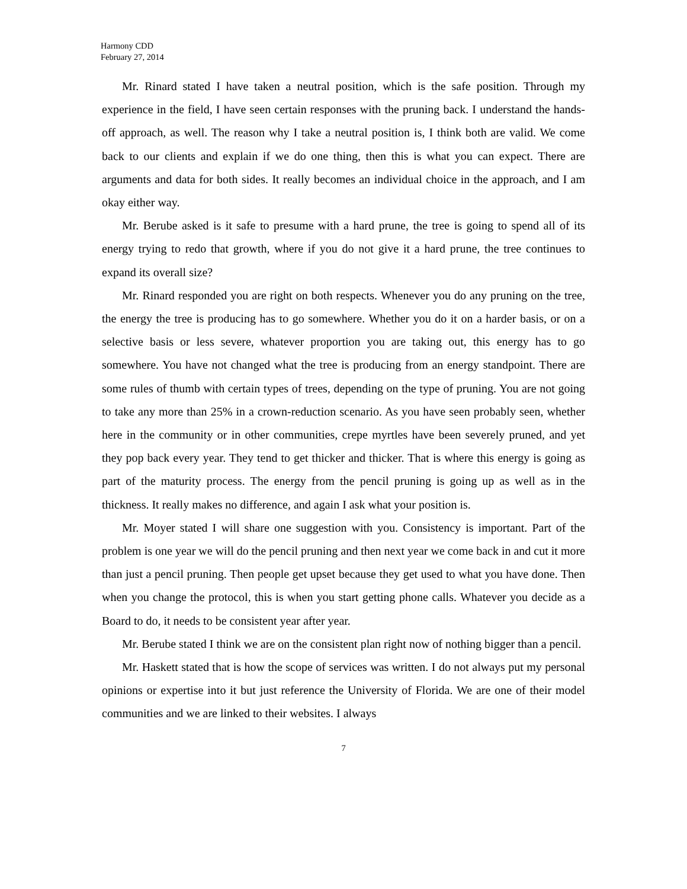Harmony CDD
February 27, 2014
Mr. Rinard stated I have taken a neutral position, which is the safe position. Through my experience in the field, I have seen certain responses with the pruning back. I understand the hands-off approach, as well. The reason why I take a neutral position is, I think both are valid. We come back to our clients and explain if we do one thing, then this is what you can expect. There are arguments and data for both sides. It really becomes an individual choice in the approach, and I am okay either way.
Mr. Berube asked is it safe to presume with a hard prune, the tree is going to spend all of its energy trying to redo that growth, where if you do not give it a hard prune, the tree continues to expand its overall size?
Mr. Rinard responded you are right on both respects. Whenever you do any pruning on the tree, the energy the tree is producing has to go somewhere. Whether you do it on a harder basis, or on a selective basis or less severe, whatever proportion you are taking out, this energy has to go somewhere. You have not changed what the tree is producing from an energy standpoint. There are some rules of thumb with certain types of trees, depending on the type of pruning. You are not going to take any more than 25% in a crown-reduction scenario. As you have seen probably seen, whether here in the community or in other communities, crepe myrtles have been severely pruned, and yet they pop back every year. They tend to get thicker and thicker. That is where this energy is going as part of the maturity process. The energy from the pencil pruning is going up as well as in the thickness. It really makes no difference, and again I ask what your position is.
Mr. Moyer stated I will share one suggestion with you. Consistency is important. Part of the problem is one year we will do the pencil pruning and then next year we come back in and cut it more than just a pencil pruning. Then people get upset because they get used to what you have done. Then when you change the protocol, this is when you start getting phone calls. Whatever you decide as a Board to do, it needs to be consistent year after year.
Mr. Berube stated I think we are on the consistent plan right now of nothing bigger than a pencil.
Mr. Haskett stated that is how the scope of services was written. I do not always put my personal opinions or expertise into it but just reference the University of Florida. We are one of their model communities and we are linked to their websites. I always
7